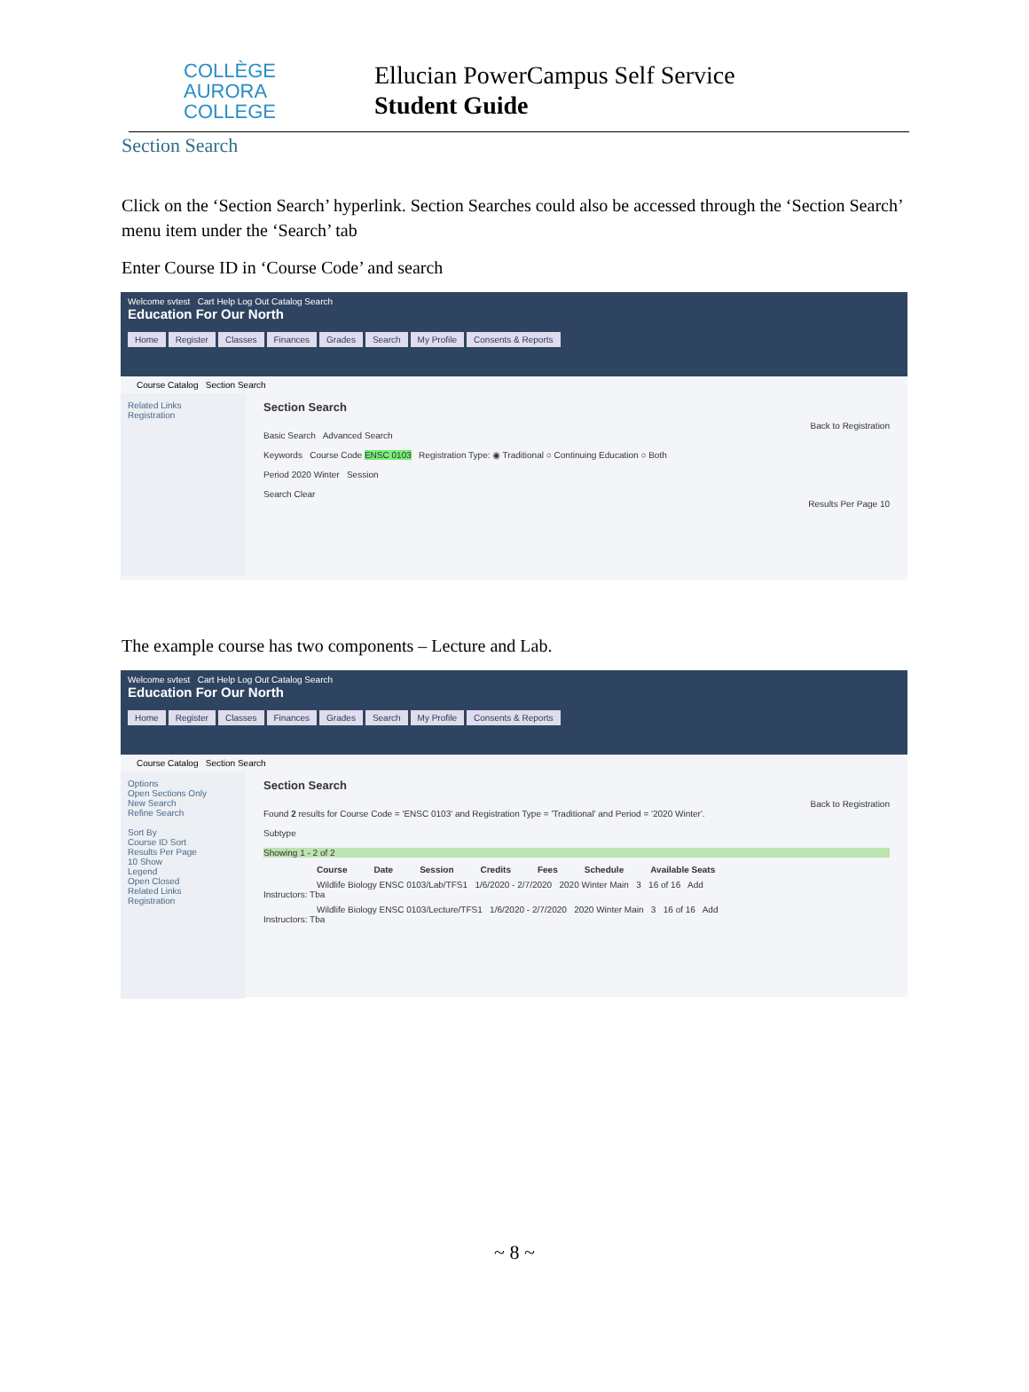COLLÈGE
AURORA
COLLEGE
Ellucian PowerCampus Self Service
Student Guide
Section Search
Click on the ‘Section Search’ hyperlink. Section Searches could also be accessed through the ‘Section Search’ menu item under the ‘Search’ tab
Enter Course ID in ‘Course Code’ and search
Welcome svtest Cart Help Log Out Catalog Search
Education For Our North
Home Register Classes Finances Grades Search My Profile Consents & Reports
Course Catalog Section Search
Related Links
Registration
Section Search
Back to Registration
Basic Search Advanced Search
Keywords Course Code ENSC 0103 Registration Type: ◉ Traditional ○ Continuing Education ○ Both
Period 2020 Winter Session
Search Clear
Results Per Page 10
The example course has two components – Lecture and Lab.
Welcome svtest Cart Help Log Out Catalog Search
Education For Our North
Home Register Classes Finances Grades Search My Profile Consents & Reports
Course Catalog Section Search
Options
Open Sections Only
New Search
Refine Search
Sort By
Course ID Sort
Results Per Page
10 Show
Legend
Open Closed
Related Links
Registration
Section Search
Back to Registration
Found 2 results for Course Code = 'ENSC 0103' and Registration Type = 'Traditional' and Period = '2020 Winter'.
Subtype
Showing 1 - 2 of 2
Course Date Session Credits Fees Schedule Available Seats
Wildlife Biology ENSC 0103/Lab/TFS1 1/6/2020 - 2/7/2020 2020 Winter Main 3 16 of 16 Add
Instructors: Tba
Wildlife Biology ENSC 0103/Lecture/TFS1 1/6/2020 - 2/7/2020 2020 Winter Main 3 16 of 16 Add
Instructors: Tba
~ 8 ~